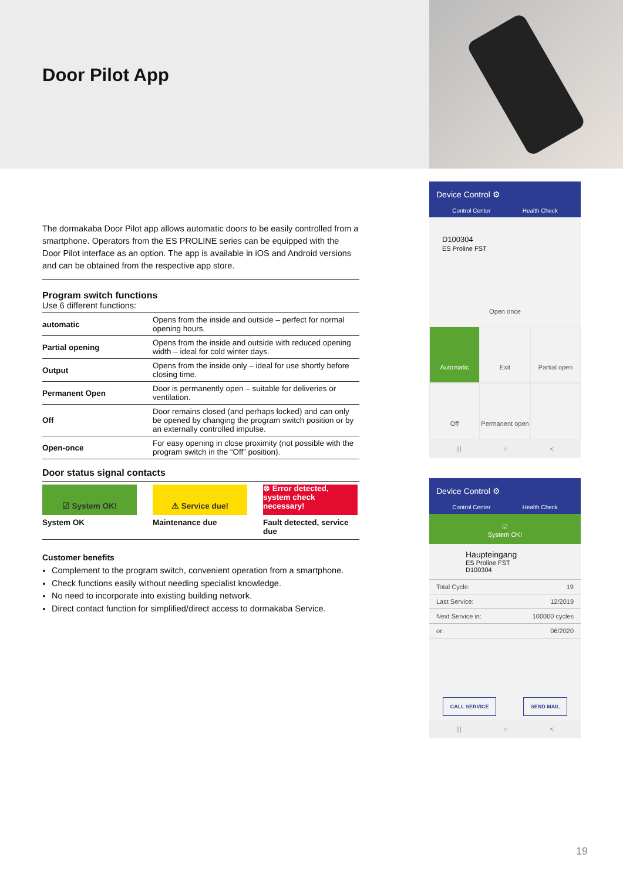Door Pilot App
The dormakaba Door Pilot app allows automatic doors to be easily controlled from a smartphone. Operators from the ES PROLINE series can be equipped with the Door Pilot interface as an option. The app is available in iOS and Android versions and can be obtained from the respective app store.
Program switch functions
Use 6 different functions:
| automatic | Opens from the inside and outside – perfect for normal opening hours. |
| Partial opening | Opens from the inside and outside with reduced opening width – ideal for cold winter days. |
| Output | Opens from the inside only – ideal for use shortly before closing time. |
| Permanent Open | Door is permanently open – suitable for deliveries or ventilation. |
| Off | Door remains closed (and perhaps locked) and can only be opened by changing the program switch position or by an externally controlled impulse. |
| Open-once | For easy opening in close proximity (not possible with the program switch in the “Off” position). |
Door status signal contacts
☑ System OK!
System OK
⚠ Service due!
Maintenance due
⊗ Error detected, system check necessary!
Fault detected, service due
Customer benefits
Complement to the program switch, convenient operation from a smartphone.
Check functions easily without needing specialist knowledge.
No need to incorporate into existing building network.
Direct contact function for simplified/direct access to dormakaba Service.
Device Control ⚙
Control Center Health Check
D100304
ES Proline FST
Open once
Automatic
Exit
Partial open
Off
Permanent open
||| ○ <
Device Control ⚙
Control Center Health Check
☑
System OK!
Haupteingang
ES Proline FST
D100304
Total Cycle: 19
Last Service: 12/2019
Next Service in: 100000 cycles
or: 06/2020
CALL SERVICE SEND MAIL
||| ○ <
19